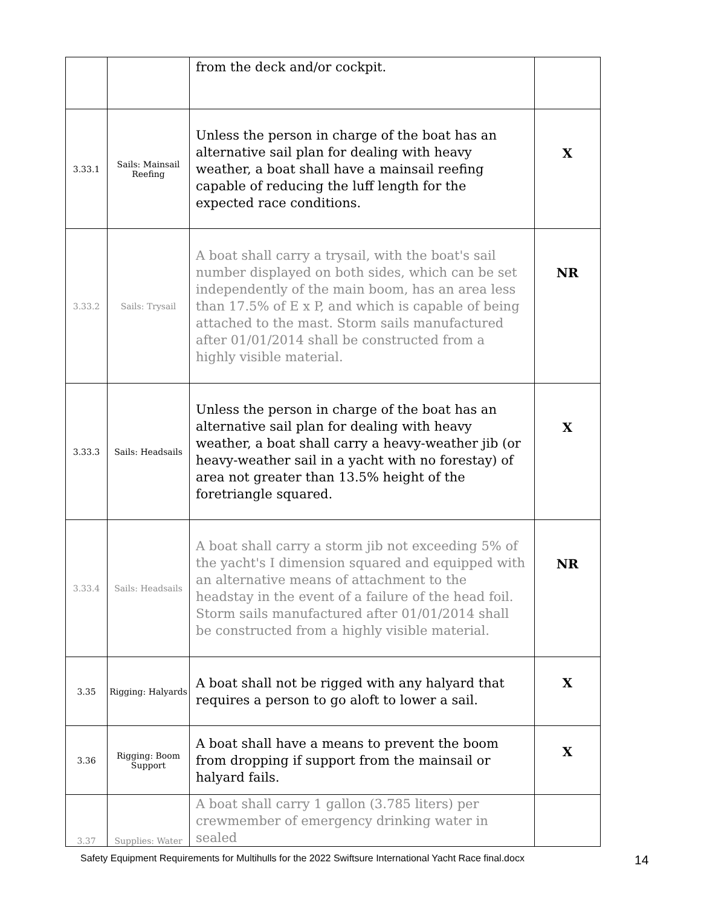| | | from the deck and/or cockpit. | |
| 3.33.1 | Sails: Mainsail Reefing | Unless the person in charge of the boat has an alternative sail plan for dealing with heavy weather, a boat shall have a mainsail reefing capable of reducing the luff length for the expected race conditions. | X |
| 3.33.2 | Sails: Trysail | A boat shall carry a trysail, with the boat's sail number displayed on both sides, which can be set independently of the main boom, has an area less than 17.5% of E x P, and which is capable of being attached to the mast. Storm sails manufactured after 01/01/2014 shall be constructed from a highly visible material. | NR |
| 3.33.3 | Sails: Headsails | Unless the person in charge of the boat has an alternative sail plan for dealing with heavy weather, a boat shall carry a heavy-weather jib (or heavy-weather sail in a yacht with no forestay) of area not greater than 13.5% height of the foretriangle squared. | X |
| 3.33.4 | Sails: Headsails | A boat shall carry a storm jib not exceeding 5% of the yacht's I dimension squared and equipped with an alternative means of attachment to the headstay in the event of a failure of the head foil. Storm sails manufactured after 01/01/2014 shall be constructed from a highly visible material. | NR |
| 3.35 | Rigging: Halyards | A boat shall not be rigged with any halyard that requires a person to go aloft to lower a sail. | X |
| 3.36 | Rigging: Boom Support | A boat shall have a means to prevent the boom from dropping if support from the mainsail or halyard fails. | X |
| 3.37 | Supplies: Water | A boat shall carry 1 gallon (3.785 liters) per crewmember of emergency drinking water in sealed | |
Safety Equipment Requirements for Multihulls for the 2022 Swiftsure International Yacht Race final.docx 14